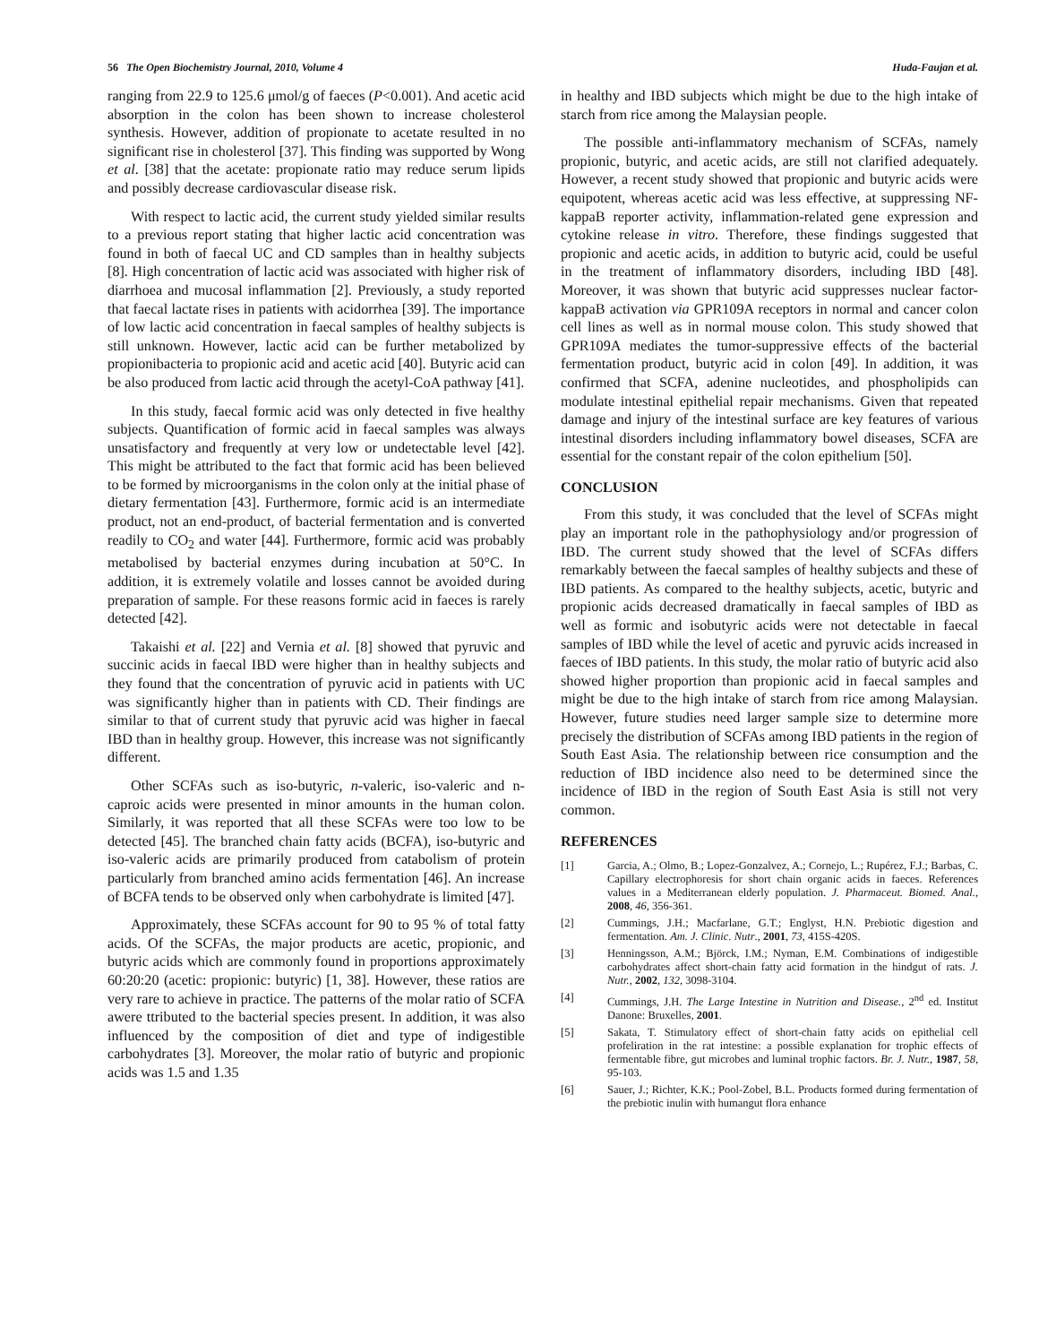56 The Open Biochemistry Journal, 2010, Volume 4 Huda-Faujan et al.
ranging from 22.9 to 125.6 μmol/g of faeces (P<0.001). And acetic acid absorption in the colon has been shown to increase cholesterol synthesis. However, addition of propionate to acetate resulted in no significant rise in cholesterol [37]. This finding was supported by Wong et al. [38] that the acetate: propionate ratio may reduce serum lipids and possibly decrease cardiovascular disease risk.
With respect to lactic acid, the current study yielded similar results to a previous report stating that higher lactic acid concentration was found in both of faecal UC and CD samples than in healthy subjects [8]. High concentration of lactic acid was associated with higher risk of diarrhoea and mucosal inflammation [2]. Previously, a study reported that faecal lactate rises in patients with acidorrhea [39]. The importance of low lactic acid concentration in faecal samples of healthy subjects is still unknown. However, lactic acid can be further metabolized by propionibacteria to propionic acid and acetic acid [40]. Butyric acid can be also produced from lactic acid through the acetyl-CoA pathway [41].
In this study, faecal formic acid was only detected in five healthy subjects. Quantification of formic acid in faecal samples was always unsatisfactory and frequently at very low or undetectable level [42]. This might be attributed to the fact that formic acid has been believed to be formed by microorganisms in the colon only at the initial phase of dietary fermentation [43]. Furthermore, formic acid is an intermediate product, not an end-product, of bacterial fermentation and is converted readily to CO<sub>2</sub> and water [44]. Furthermore, formic acid was probably metabolised by bacterial enzymes during incubation at 50°C. In addition, it is extremely volatile and losses cannot be avoided during preparation of sample. For these reasons formic acid in faeces is rarely detected [42].
Takaishi et al. [22] and Vernia et al. [8] showed that pyruvic and succinic acids in faecal IBD were higher than in healthy subjects and they found that the concentration of pyruvic acid in patients with UC was significantly higher than in patients with CD. Their findings are similar to that of current study that pyruvic acid was higher in faecal IBD than in healthy group. However, this increase was not significantly different.
Other SCFAs such as iso-butyric, n-valeric, iso-valeric and n-caproic acids were presented in minor amounts in the human colon. Similarly, it was reported that all these SCFAs were too low to be detected [45]. The branched chain fatty acids (BCFA), iso-butyric and iso-valeric acids are primarily produced from catabolism of protein particularly from branched amino acids fermentation [46]. An increase of BCFA tends to be observed only when carbohydrate is limited [47].
Approximately, these SCFAs account for 90 to 95 % of total fatty acids. Of the SCFAs, the major products are acetic, propionic, and butyric acids which are commonly found in proportions approximately 60:20:20 (acetic: propionic: butyric) [1, 38]. However, these ratios are very rare to achieve in practice. The patterns of the molar ratio of SCFA awere ttributed to the bacterial species present. In addition, it was also influenced by the composition of diet and type of indigestible carbohydrates [3]. Moreover, the molar ratio of butyric and propionic acids was 1.5 and 1.35
in healthy and IBD subjects which might be due to the high intake of starch from rice among the Malaysian people.
The possible anti-inflammatory mechanism of SCFAs, namely propionic, butyric, and acetic acids, are still not clarified adequately. However, a recent study showed that propionic and butyric acids were equipotent, whereas acetic acid was less effective, at suppressing NF-kappaB reporter activity, inflammation-related gene expression and cytokine release in vitro. Therefore, these findings suggested that propionic and acetic acids, in addition to butyric acid, could be useful in the treatment of inflammatory disorders, including IBD [48]. Moreover, it was shown that butyric acid suppresses nuclear factor-kappaB activation via GPR109A receptors in normal and cancer colon cell lines as well as in normal mouse colon. This study showed that GPR109A mediates the tumor-suppressive effects of the bacterial fermentation product, butyric acid in colon [49]. In addition, it was confirmed that SCFA, adenine nucleotides, and phospholipids can modulate intestinal epithelial repair mechanisms. Given that repeated damage and injury of the intestinal surface are key features of various intestinal disorders including inflammatory bowel diseases, SCFA are essential for the constant repair of the colon epithelium [50].
CONCLUSION
From this study, it was concluded that the level of SCFAs might play an important role in the pathophysiology and/or progression of IBD. The current study showed that the level of SCFAs differs remarkably between the faecal samples of healthy subjects and these of IBD patients. As compared to the healthy subjects, acetic, butyric and propionic acids decreased dramatically in faecal samples of IBD as well as formic and isobutyric acids were not detectable in faecal samples of IBD while the level of acetic and pyruvic acids increased in faeces of IBD patients. In this study, the molar ratio of butyric acid also showed higher proportion than propionic acid in faecal samples and might be due to the high intake of starch from rice among Malaysian. However, future studies need larger sample size to determine more precisely the distribution of SCFAs among IBD patients in the region of South East Asia. The relationship between rice consumption and the reduction of IBD incidence also need to be determined since the incidence of IBD in the region of South East Asia is still not very common.
REFERENCES
[1] Garcia, A.; Olmo, B.; Lopez-Gonzalvez, A.; Cornejo, L.; Rupérez, F.J.; Barbas, C. Capillary electrophoresis for short chain organic acids in faeces. References values in a Mediterranean elderly population. J. Pharmaceut. Biomed. Anal., 2008, 46, 356-361.
[2] Cummings, J.H.; Macfarlane, G.T.; Englyst, H.N. Prebiotic digestion and fermentation. Am. J. Clinic. Nutr., 2001, 73, 415S-420S.
[3] Henningsson, A.M.; Björck, I.M.; Nyman, E.M. Combinations of indigestible carbohydrates affect short-chain fatty acid formation in the hindgut of rats. J. Nutr., 2002, 132, 3098-3104.
[4] Cummings, J.H. The Large Intestine in Nutrition and Disease., 2<sup>nd</sup> ed. Institut Danone: Bruxelles, 2001.
[5] Sakata, T. Stimulatory effect of short-chain fatty acids on epithelial cell profeliration in the rat intestine: a possible explanation for trophic effects of fermentable fibre, gut microbes and luminal trophic factors. Br. J. Nutr., 1987, 58, 95-103.
[6] Sauer, J.; Richter, K.K.; Pool-Zobel, B.L. Products formed during fermentation of the prebiotic inulin with humangut flora enhance